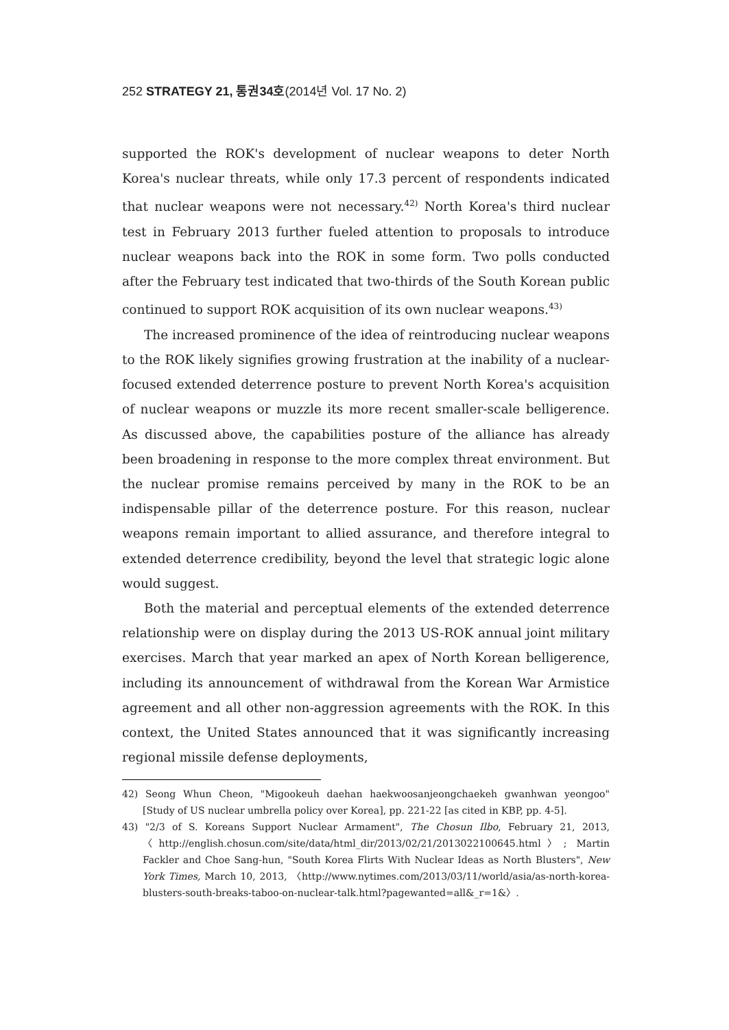252 STRATEGY 21, 통권34호(2014년 Vol. 17 No. 2)
supported the ROK's development of nuclear weapons to deter North Korea's nuclear threats, while only 17.3 percent of respondents indicated that nuclear weapons were not necessary.<sup>42)</sup> North Korea's third nuclear test in February 2013 further fueled attention to proposals to introduce nuclear weapons back into the ROK in some form. Two polls conducted after the February test indicated that two-thirds of the South Korean public continued to support ROK acquisition of its own nuclear weapons.<sup>43)</sup>
The increased prominence of the idea of reintroducing nuclear weapons to the ROK likely signifies growing frustration at the inability of a nuclear-focused extended deterrence posture to prevent North Korea's acquisition of nuclear weapons or muzzle its more recent smaller-scale belligerence. As discussed above, the capabilities posture of the alliance has already been broadening in response to the more complex threat environment. But the nuclear promise remains perceived by many in the ROK to be an indispensable pillar of the deterrence posture. For this reason, nuclear weapons remain important to allied assurance, and therefore integral to extended deterrence credibility, beyond the level that strategic logic alone would suggest.
Both the material and perceptual elements of the extended deterrence relationship were on display during the 2013 US-ROK annual joint military exercises. March that year marked an apex of North Korean belligerence, including its announcement of withdrawal from the Korean War Armistice agreement and all other non-aggression agreements with the ROK. In this context, the United States announced that it was significantly increasing regional missile defense deployments,
42) Seong Whun Cheon, "Migookeuh daehan haekwoosanjeongchaekeh gwanhwan yeongoo" [Study of US nuclear umbrella policy over Korea], pp. 221-22 [as cited in KBP, pp. 4-5].
43) "2/3 of S. Koreans Support Nuclear Armament", The Chosun Ilbo, February 21, 2013, 〈http://english.chosun.com/site/data/html_dir/2013/02/21/2013022100645.html〉; Martin Fackler and Choe Sang-hun, "South Korea Flirts With Nuclear Ideas as North Blusters", New York Times, March 10, 2013, 〈http://www.nytimes.com/2013/03/11/world/asia/as-north-korea-blusters-south-breaks-taboo-on-nuclear-talk.html?pagewanted=all&_r=1&〉.